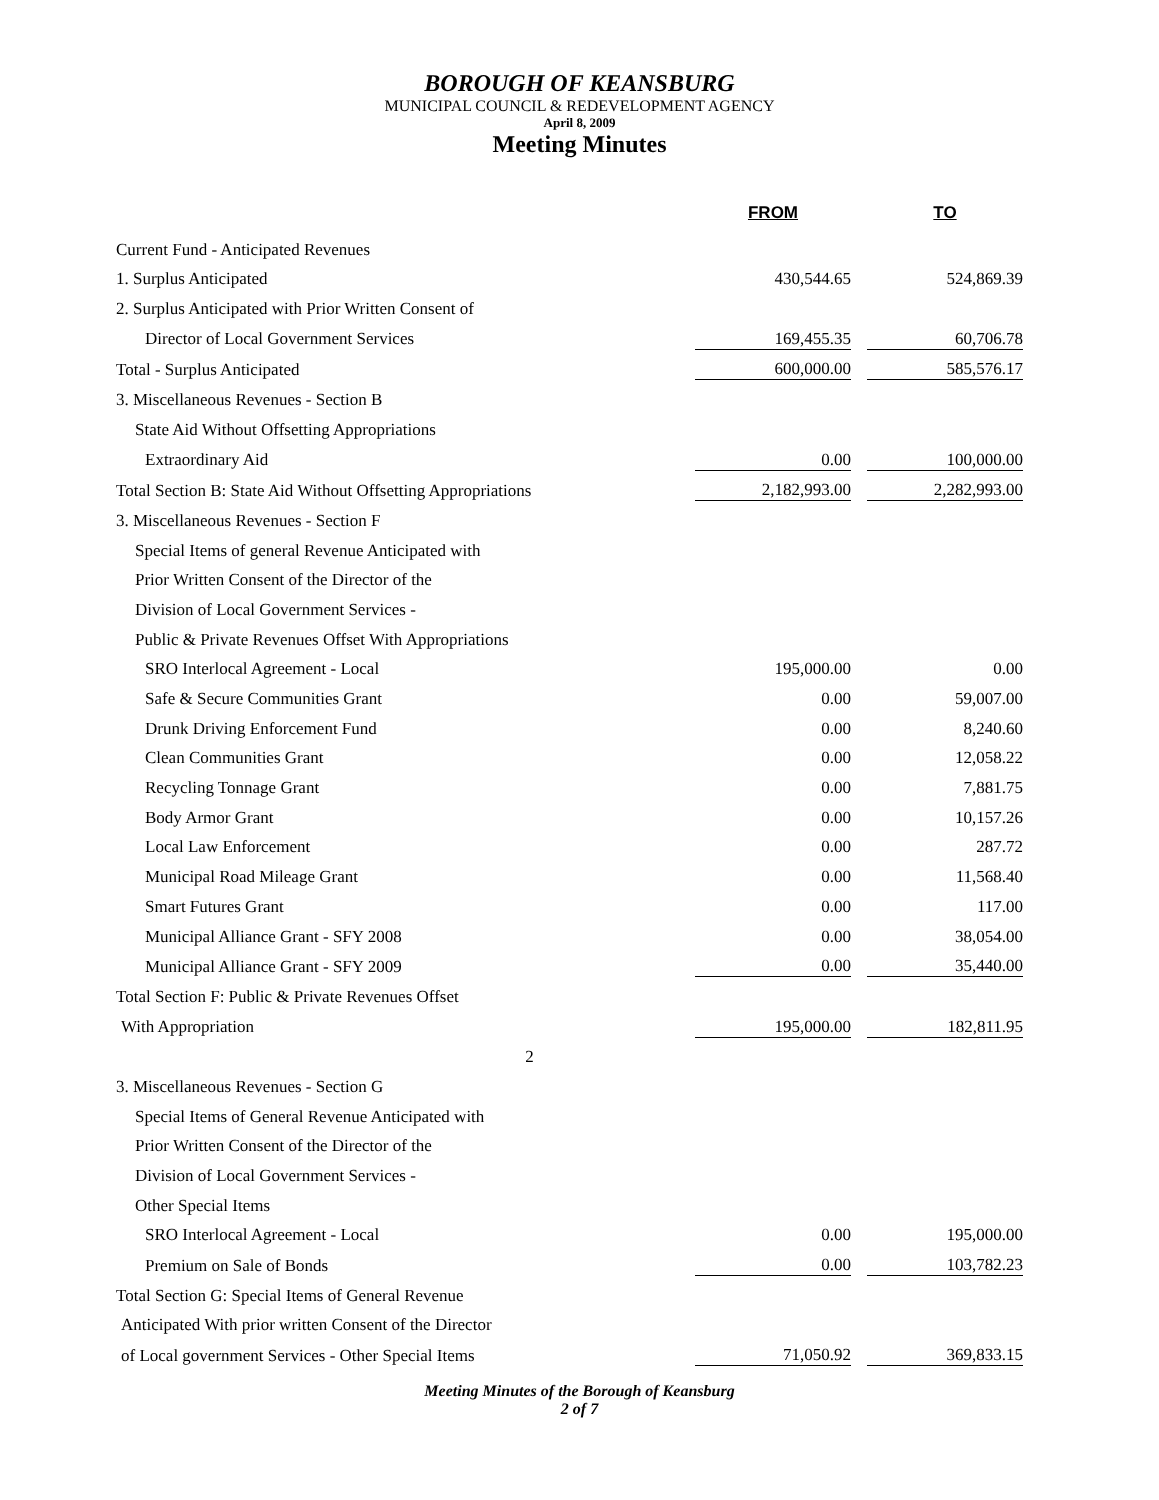BOROUGH OF KEANSBURG
MUNICIPAL COUNCIL & REDEVELOPMENT AGENCY
April 8, 2009
Meeting Minutes
| | FROM | | TO |
| --- | --- | --- | --- |
| Current Fund - Anticipated Revenues | | | |
| 1. Surplus Anticipated | 430,544.65 | | 524,869.39 |
| 2. Surplus Anticipated with Prior Written Consent of | | | |
| Director of Local Government Services | 169,455.35 | | 60,706.78 |
| Total - Surplus Anticipated | 600,000.00 | | 585,576.17 |
| 3. Miscellaneous Revenues - Section B | | | |
| State Aid Without Offsetting Appropriations | | | |
| Extraordinary Aid | 0.00 | | 100,000.00 |
| Total Section B: State Aid Without Offsetting Appropriations | 2,182,993.00 | | 2,282,993.00 |
| 3. Miscellaneous Revenues - Section F | | | |
| Special Items of general Revenue Anticipated with | | | |
| Prior Written Consent of the Director of the | | | |
| Division of Local Government Services - | | | |
| Public & Private Revenues Offset With Appropriations | | | |
| SRO Interlocal Agreement - Local | 195,000.00 | | 0.00 |
| Safe & Secure Communities Grant | 0.00 | | 59,007.00 |
| Drunk Driving Enforcement Fund | 0.00 | | 8,240.60 |
| Clean Communities Grant | 0.00 | | 12,058.22 |
| Recycling Tonnage Grant | 0.00 | | 7,881.75 |
| Body Armor Grant | 0.00 | | 10,157.26 |
| Local Law Enforcement | 0.00 | | 287.72 |
| Municipal Road Mileage Grant | 0.00 | | 11,568.40 |
| Smart Futures Grant | 0.00 | | 117.00 |
| Municipal Alliance Grant - SFY 2008 | 0.00 | | 38,054.00 |
| Municipal Alliance Grant - SFY 2009 | 0.00 | | 35,440.00 |
| Total Section F: Public & Private Revenues Offset | | | |
| With Appropriation | 195,000.00 | | 182,811.95 |
| 2 | | | |
| 3. Miscellaneous Revenues - Section G | | | |
| Special Items of General Revenue Anticipated with | | | |
| Prior Written Consent of the Director of the | | | |
| Division of Local Government Services - | | | |
| Other Special Items | | | |
| SRO Interlocal Agreement - Local | 0.00 | | 195,000.00 |
| Premium on Sale of Bonds | 0.00 | | 103,782.23 |
| Total Section G: Special Items of General Revenue | | | |
| Anticipated With prior written Consent of the Director | | | |
| of Local government Services - Other Special Items | 71,050.92 | | 369,833.15 |
Meeting Minutes of the Borough of Keansburg
2 of 7